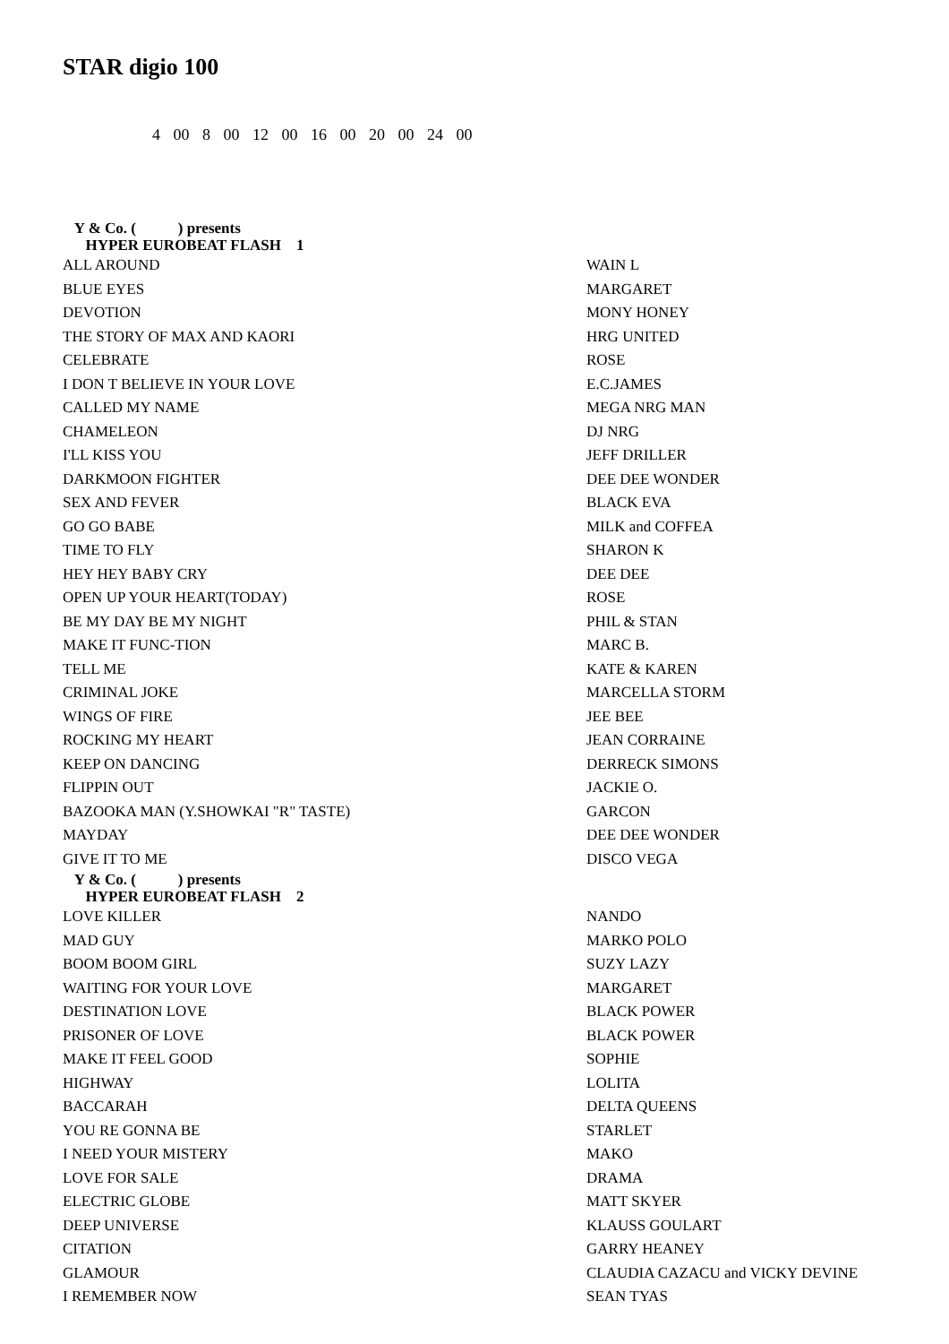STAR digio 100
4 00 8 00 12 00 16 00 20 00 24 00
| Y & Co. ( ) presents HYPER EUROBEAT FLASH 1 | |
| ALL AROUND | WAIN L |
| BLUE EYES | MARGARET |
| DEVOTION | MONY HONEY |
| THE STORY OF MAX AND KAORI | HRG UNITED |
| CELEBRATE | ROSE |
| I DON T BELIEVE IN YOUR LOVE | E.C.JAMES |
| CALLED MY NAME | MEGA NRG MAN |
| CHAMELEON | DJ NRG |
| I'LL KISS YOU | JEFF DRILLER |
| DARKMOON FIGHTER | DEE DEE WONDER |
| SEX AND FEVER | BLACK EVA |
| GO GO BABE | MILK and COFFEA |
| TIME TO FLY | SHARON K |
| HEY HEY BABY CRY | DEE DEE |
| OPEN UP YOUR HEART(TODAY) | ROSE |
| BE MY DAY BE MY NIGHT | PHIL & STAN |
| MAKE IT FUNC-TION | MARC B. |
| TELL ME | KATE & KAREN |
| CRIMINAL JOKE | MARCELLA STORM |
| WINGS OF FIRE | JEE BEE |
| ROCKING MY HEART | JEAN CORRAINE |
| KEEP ON DANCING | DERRECK SIMONS |
| FLIPPIN OUT | JACKIE O. |
| BAZOOKA MAN (Y.SHOWKAI "R" TASTE) | GARCON |
| MAYDAY | DEE DEE WONDER |
| GIVE IT TO ME | DISCO VEGA |
| Y & Co. ( ) presents HYPER EUROBEAT FLASH 2 | |
| LOVE KILLER | NANDO |
| MAD GUY | MARKO POLO |
| BOOM BOOM GIRL | SUZY LAZY |
| WAITING FOR YOUR LOVE | MARGARET |
| DESTINATION LOVE | BLACK POWER |
| PRISONER OF LOVE | BLACK POWER |
| MAKE IT FEEL GOOD | SOPHIE |
| HIGHWAY | LOLITA |
| BACCARAH | DELTA QUEENS |
| YOU RE GONNA BE | STARLET |
| I NEED YOUR MISTERY | MAKO |
| LOVE FOR SALE | DRAMA |
| ELECTRIC GLOBE | MATT SKYER |
| DEEP UNIVERSE | KLAUSS GOULART |
| CITATION | GARRY HEANEY |
| GLAMOUR | CLAUDIA CAZACU and VICKY DEVINE |
| I REMEMBER NOW | SEAN TYAS |